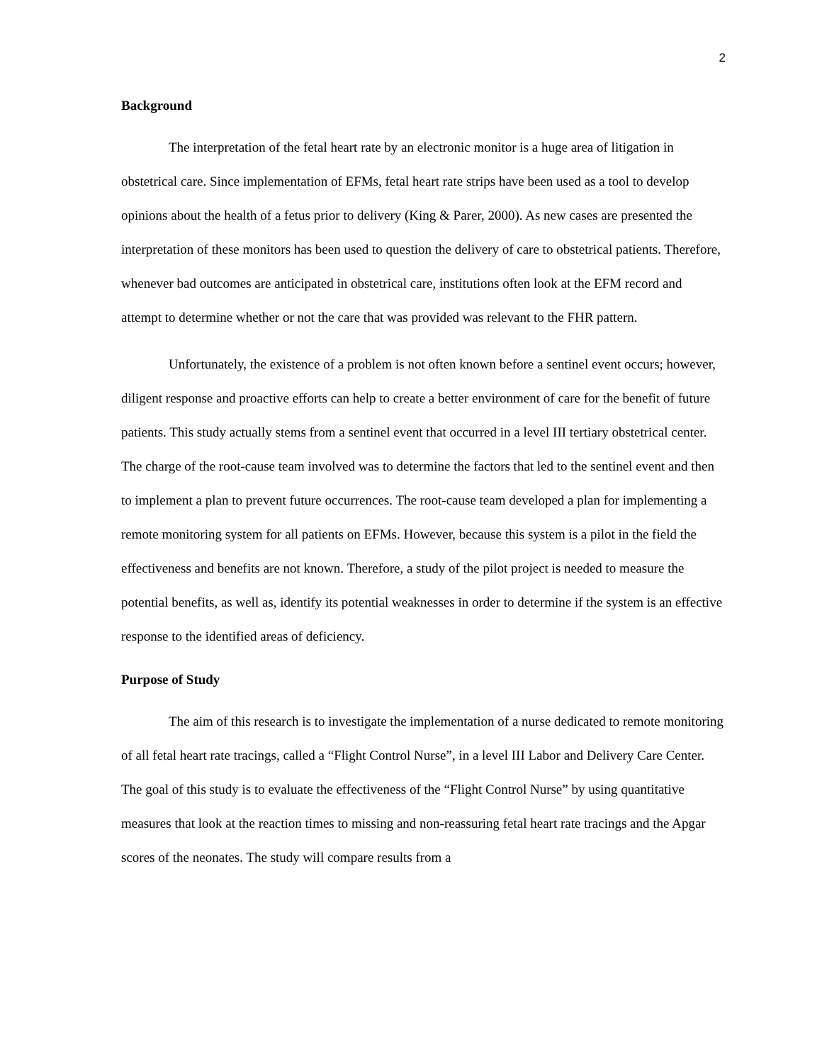2
Background
The interpretation of the fetal heart rate by an electronic monitor is a huge area of litigation in obstetrical care. Since implementation of EFMs, fetal heart rate strips have been used as a tool to develop opinions about the health of a fetus prior to delivery (King & Parer, 2000). As new cases are presented the interpretation of these monitors has been used to question the delivery of care to obstetrical patients. Therefore, whenever bad outcomes are anticipated in obstetrical care, institutions often look at the EFM record and attempt to determine whether or not the care that was provided was relevant to the FHR pattern.
Unfortunately, the existence of a problem is not often known before a sentinel event occurs; however, diligent response and proactive efforts can help to create a better environment of care for the benefit of future patients. This study actually stems from a sentinel event that occurred in a level III tertiary obstetrical center. The charge of the root-cause team involved was to determine the factors that led to the sentinel event and then to implement a plan to prevent future occurrences. The root-cause team developed a plan for implementing a remote monitoring system for all patients on EFMs. However, because this system is a pilot in the field the effectiveness and benefits are not known. Therefore, a study of the pilot project is needed to measure the potential benefits, as well as, identify its potential weaknesses in order to determine if the system is an effective response to the identified areas of deficiency.
Purpose of Study
The aim of this research is to investigate the implementation of a nurse dedicated to remote monitoring of all fetal heart rate tracings, called a “Flight Control Nurse”, in a level III Labor and Delivery Care Center. The goal of this study is to evaluate the effectiveness of the “Flight Control Nurse” by using quantitative measures that look at the reaction times to missing and non-reassuring fetal heart rate tracings and the Apgar scores of the neonates. The study will compare results from a